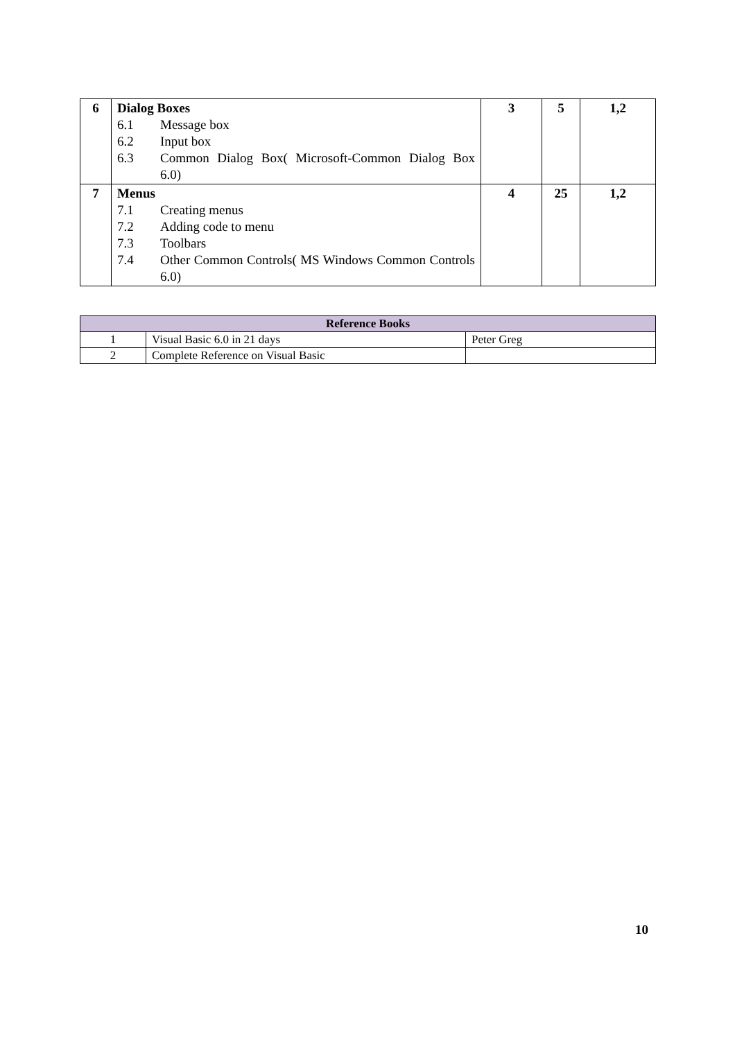| 6 | Dialog Boxes / 6.1 / Message box / / 6.2 / Input box / / 6.3 / Common Dialog Box( Microsoft-Common Dialog Box 6.0) / | 3 | 5 | 1,2 |
| 7 | Menus / 7.1 / Creating menus / / 7.2 / Adding code to menu / / 7.3 / Toolbars / / 7.4 / Other Common Controls( MS Windows Common Controls 6.0) / | 4 | 25 | 1,2 |
| Reference Books | | |
| --- | --- | --- |
| 1 | Visual Basic 6.0 in 21 days | Peter Greg |
| 2 | Complete Reference on Visual Basic | |
10